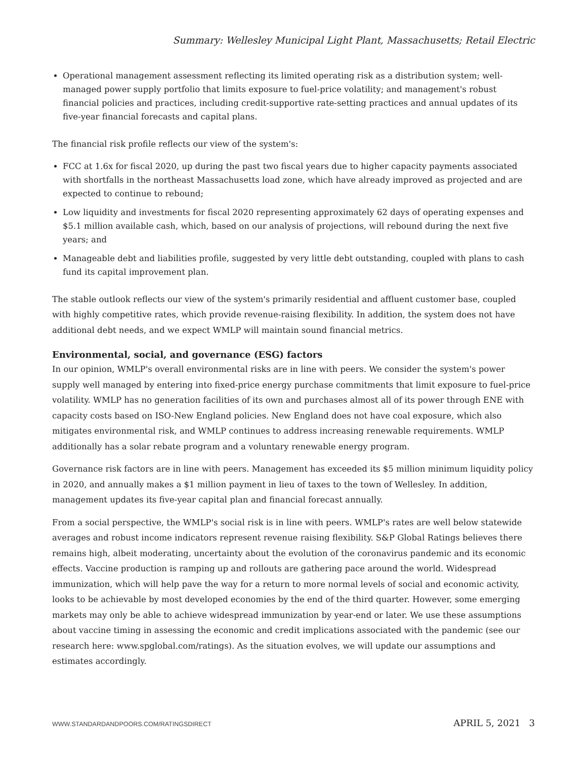Summary: Wellesley Municipal Light Plant, Massachusetts; Retail Electric
Operational management assessment reflecting its limited operating risk as a distribution system; well-managed power supply portfolio that limits exposure to fuel-price volatility; and management's robust financial policies and practices, including credit-supportive rate-setting practices and annual updates of its five-year financial forecasts and capital plans.
The financial risk profile reflects our view of the system's:
FCC at 1.6x for fiscal 2020, up during the past two fiscal years due to higher capacity payments associated with shortfalls in the northeast Massachusetts load zone, which have already improved as projected and are expected to continue to rebound;
Low liquidity and investments for fiscal 2020 representing approximately 62 days of operating expenses and $5.1 million available cash, which, based on our analysis of projections, will rebound during the next five years; and
Manageable debt and liabilities profile, suggested by very little debt outstanding, coupled with plans to cash fund its capital improvement plan.
The stable outlook reflects our view of the system's primarily residential and affluent customer base, coupled with highly competitive rates, which provide revenue-raising flexibility. In addition, the system does not have additional debt needs, and we expect WMLP will maintain sound financial metrics.
Environmental, social, and governance (ESG) factors
In our opinion, WMLP's overall environmental risks are in line with peers. We consider the system's power supply well managed by entering into fixed-price energy purchase commitments that limit exposure to fuel-price volatility. WMLP has no generation facilities of its own and purchases almost all of its power through ENE with capacity costs based on ISO-New England policies. New England does not have coal exposure, which also mitigates environmental risk, and WMLP continues to address increasing renewable requirements. WMLP additionally has a solar rebate program and a voluntary renewable energy program.
Governance risk factors are in line with peers. Management has exceeded its $5 million minimum liquidity policy in 2020, and annually makes a $1 million payment in lieu of taxes to the town of Wellesley. In addition, management updates its five-year capital plan and financial forecast annually.
From a social perspective, the WMLP's social risk is in line with peers. WMLP's rates are well below statewide averages and robust income indicators represent revenue raising flexibility. S&P Global Ratings believes there remains high, albeit moderating, uncertainty about the evolution of the coronavirus pandemic and its economic effects. Vaccine production is ramping up and rollouts are gathering pace around the world. Widespread immunization, which will help pave the way for a return to more normal levels of social and economic activity, looks to be achievable by most developed economies by the end of the third quarter. However, some emerging markets may only be able to achieve widespread immunization by year-end or later. We use these assumptions about vaccine timing in assessing the economic and credit implications associated with the pandemic (see our research here: www.spglobal.com/ratings). As the situation evolves, we will update our assumptions and estimates accordingly.
WWW.STANDARDANDPOORS.COM/RATINGSDIRECT APRIL 5, 2021 3